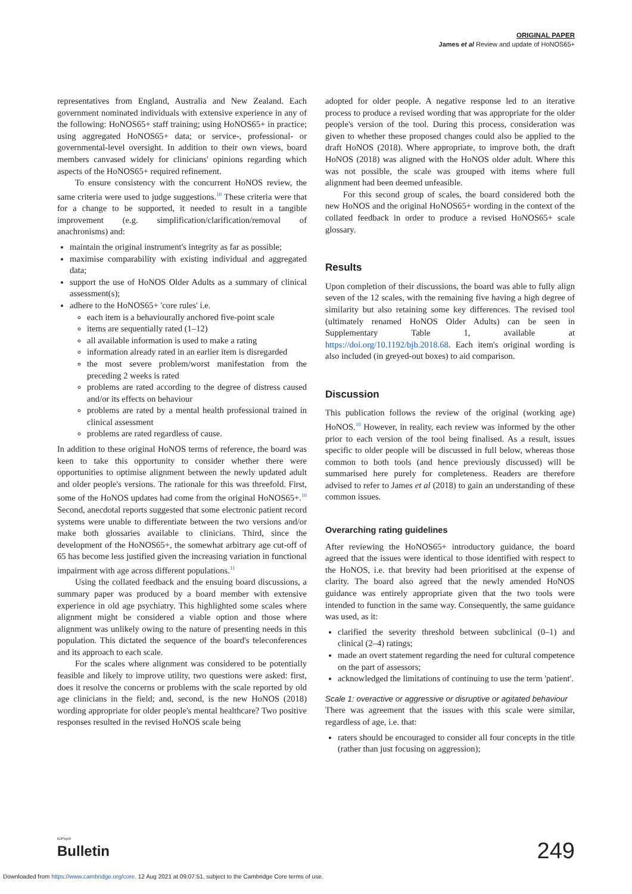ORIGINAL PAPER
James et al Review and update of HoNOS65+
representatives from England, Australia and New Zealand. Each government nominated individuals with extensive experience in any of the following: HoNOS65+ staff training; using HoNOS65+ in practice; using aggregated HoNOS65+ data; or service-, professional- or governmental-level oversight. In addition to their own views, board members canvased widely for clinicians' opinions regarding which aspects of the HoNOS65+ required refinement.
To ensure consistency with the concurrent HoNOS review, the same criteria were used to judge suggestions.<sup>10</sup> These criteria were that for a change to be supported, it needed to result in a tangible improvement (e.g. simplification/clarification/removal of anachronisms) and:
maintain the original instrument's integrity as far as possible;
maximise comparability with existing individual and aggregated data;
support the use of HoNOS Older Adults as a summary of clinical assessment(s);
adhere to the HoNOS65+ 'core rules' i.e.
each item is a behaviourally anchored five-point scale
items are sequentially rated (1–12)
all available information is used to make a rating
information already rated in an earlier item is disregarded
the most severe problem/worst manifestation from the preceding 2 weeks is rated
problems are rated according to the degree of distress caused and/or its effects on behaviour
problems are rated by a mental health professional trained in clinical assessment
problems are rated regardless of cause.
In addition to these original HoNOS terms of reference, the board was keen to take this opportunity to consider whether there were opportunities to optimise alignment between the newly updated adult and older people's versions. The rationale for this was threefold. First, some of the HoNOS updates had come from the original HoNOS65+.<sup>10</sup> Second, anecdotal reports suggested that some electronic patient record systems were unable to differentiate between the two versions and/or make both glossaries available to clinicians. Third, since the development of the HoNOS65+, the somewhat arbitrary age cut-off of 65 has become less justified given the increasing variation in functional impairment with age across different populations.<sup>11</sup>
Using the collated feedback and the ensuing board discussions, a summary paper was produced by a board member with extensive experience in old age psychiatry. This highlighted some scales where alignment might be considered a viable option and those where alignment was unlikely owing to the nature of presenting needs in this population. This dictated the sequence of the board's teleconferences and its approach to each scale.
For the scales where alignment was considered to be potentially feasible and likely to improve utility, two questions were asked: first, does it resolve the concerns or problems with the scale reported by old age clinicians in the field; and, second, is the new HoNOS (2018) wording appropriate for older people's mental healthcare? Two positive responses resulted in the revised HoNOS scale being
adopted for older people. A negative response led to an iterative process to produce a revised wording that was appropriate for the older people's version of the tool. During this process, consideration was given to whether these proposed changes could also be applied to the draft HoNOS (2018). Where appropriate, to improve both, the draft HoNOS (2018) was aligned with the HoNOS older adult. Where this was not possible, the scale was grouped with items where full alignment had been deemed unfeasible.
For this second group of scales, the board considered both the new HoNOS and the original HoNOS65+ wording in the context of the collated feedback in order to produce a revised HoNOS65+ scale glossary.
Results
Upon completion of their discussions, the board was able to fully align seven of the 12 scales, with the remaining five having a high degree of similarity but also retaining some key differences. The revised tool (ultimately renamed HoNOS Older Adults) can be seen in Supplementary Table 1, available at https://doi.org/10.1192/bjb.2018.68. Each item's original wording is also included (in greyed-out boxes) to aid comparison.
Discussion
This publication follows the review of the original (working age) HoNOS.<sup>10</sup> However, in reality, each review was informed by the other prior to each version of the tool being finalised. As a result, issues specific to older people will be discussed in full below, whereas those common to both tools (and hence previously discussed) will be summarised here purely for completeness. Readers are therefore advised to refer to James et al (2018) to gain an understanding of these common issues.
Overarching rating guidelines
After reviewing the HoNOS65+ introductory guidance, the board agreed that the issues were identical to those identified with respect to the HoNOS, i.e. that brevity had been prioritised at the expense of clarity. The board also agreed that the newly amended HoNOS guidance was entirely appropriate given that the two tools were intended to function in the same way. Consequently, the same guidance was used, as it:
clarified the severity threshold between subclinical (0–1) and clinical (2–4) ratings;
made an overt statement regarding the need for cultural competence on the part of assessors;
acknowledged the limitations of continuing to use the term 'patient'.
Scale 1: overactive or aggressive or disruptive or agitated behaviour
There was agreement that the issues with this scale were similar, regardless of age, i.e. that:
raters should be encouraged to consider all four concepts in the title (rather than just focusing on aggression);
BJPsych
Bulletin 249
Downloaded from https://www.cambridge.org/core. 12 Aug 2021 at 09:07:51, subject to the Cambridge Core terms of use.